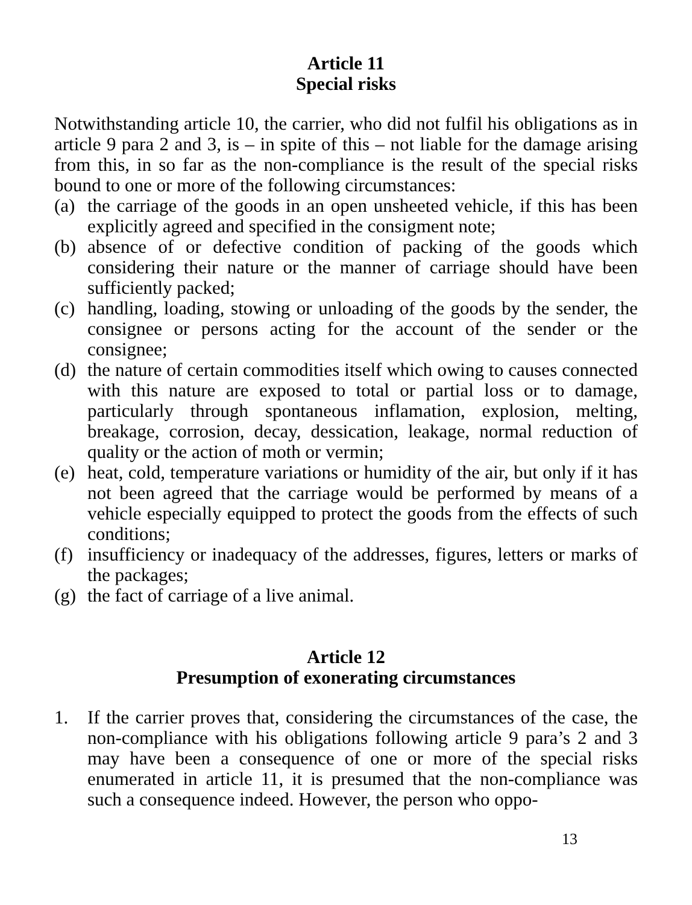Article 11
Special risks
Notwithstanding article 10, the carrier, who did not fulfil his obligations as in article 9 para 2 and 3, is – in spite of this – not liable for the damage arising from this, in so far as the non-compliance is the result of the special risks bound to one or more of the following circumstances:
(a) the carriage of the goods in an open unsheeted vehicle, if this has been explicitly agreed and specified in the consigment note;
(b) absence of or defective condition of packing of the goods which considering their nature or the manner of carriage should have been sufficiently packed;
(c) handling, loading, stowing or unloading of the goods by the sender, the consignee or persons acting for the account of the sender or the consignee;
(d) the nature of certain commodities itself which owing to causes connected with this nature are exposed to total or partial loss or to damage, particularly through spontaneous inflamation, explosion, melting, breakage, corrosion, decay, dessication, leakage, normal reduction of quality or the action of moth or vermin;
(e) heat, cold, temperature variations or humidity of the air, but only if it has not been agreed that the carriage would be performed by means of a vehicle especially equipped to protect the goods from the effects of such conditions;
(f) insufficiency or inadequacy of the addresses, figures, letters or marks of the packages;
(g) the fact of carriage of a live animal.
Article 12
Presumption of exonerating circumstances
1. If the carrier proves that, considering the circumstances of the case, the non-compliance with his obligations following article 9 para’s 2 and 3 may have been a consequence of one or more of the special risks enumerated in article 11, it is presumed that the non-compliance was such a consequence indeed. However, the person who oppo-
13